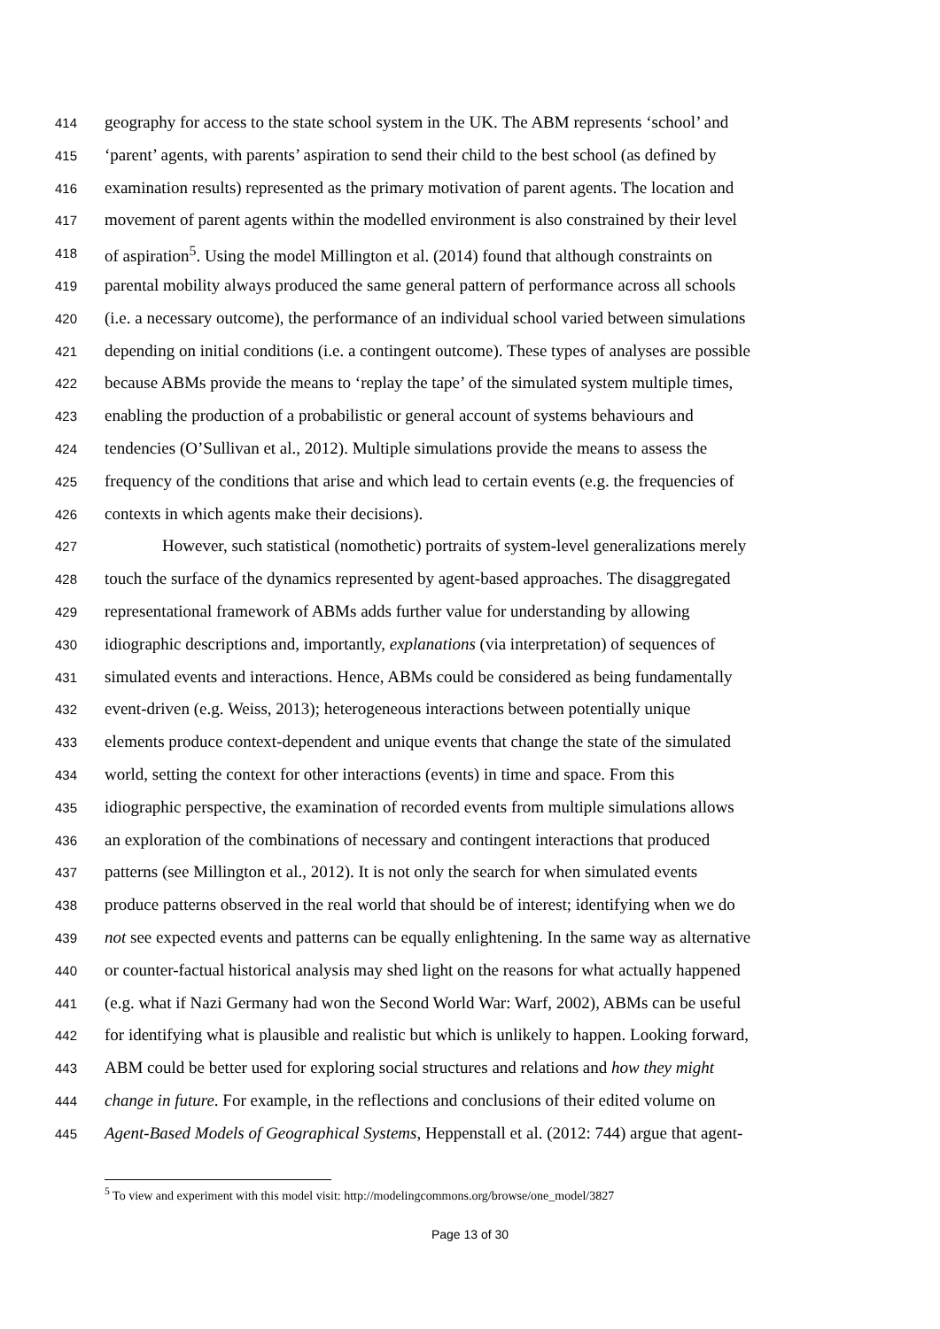414 geography for access to the state school system in the UK. The ABM represents ‘school’ and
415 ‘parent’ agents, with parents’ aspiration to send their child to the best school (as defined by
416 examination results) represented as the primary motivation of parent agents. The location and
417 movement of parent agents within the modelled environment is also constrained by their level
418 of aspiration<sup>5</sup>. Using the model Millington et al. (2014) found that although constraints on
419 parental mobility always produced the same general pattern of performance across all schools
420 (i.e. a necessary outcome), the performance of an individual school varied between simulations
421 depending on initial conditions (i.e. a contingent outcome). These types of analyses are possible
422 because ABMs provide the means to ‘replay the tape’ of the simulated system multiple times,
423 enabling the production of a probabilistic or general account of systems behaviours and
424 tendencies (O’Sullivan et al., 2012). Multiple simulations provide the means to assess the
425 frequency of the conditions that arise and which lead to certain events (e.g. the frequencies of
426 contexts in which agents make their decisions).
427 However, such statistical (nomothetic) portraits of system-level generalizations merely
428 touch the surface of the dynamics represented by agent-based approaches. The disaggregated
429 representational framework of ABMs adds further value for understanding by allowing
430 idiographic descriptions and, importantly, explanations (via interpretation) of sequences of
431 simulated events and interactions. Hence, ABMs could be considered as being fundamentally
432 event-driven (e.g. Weiss, 2013); heterogeneous interactions between potentially unique
433 elements produce context-dependent and unique events that change the state of the simulated
434 world, setting the context for other interactions (events) in time and space. From this
435 idiographic perspective, the examination of recorded events from multiple simulations allows
436 an exploration of the combinations of necessary and contingent interactions that produced
437 patterns (see Millington et al., 2012). It is not only the search for when simulated events
438 produce patterns observed in the real world that should be of interest; identifying when we do
439 not see expected events and patterns can be equally enlightening. In the same way as alternative
440 or counter-factual historical analysis may shed light on the reasons for what actually happened
441 (e.g. what if Nazi Germany had won the Second World War: Warf, 2002), ABMs can be useful
442 for identifying what is plausible and realistic but which is unlikely to happen. Looking forward,
443 ABM could be better used for exploring social structures and relations and how they might
444 change in future. For example, in the reflections and conclusions of their edited volume on
445 Agent-Based Models of Geographical Systems, Heppenstall et al. (2012: 744) argue that agent-
<sup>5</sup> To view and experiment with this model visit: http://modelingcommons.org/browse/one_model/3827
Page 13 of 30